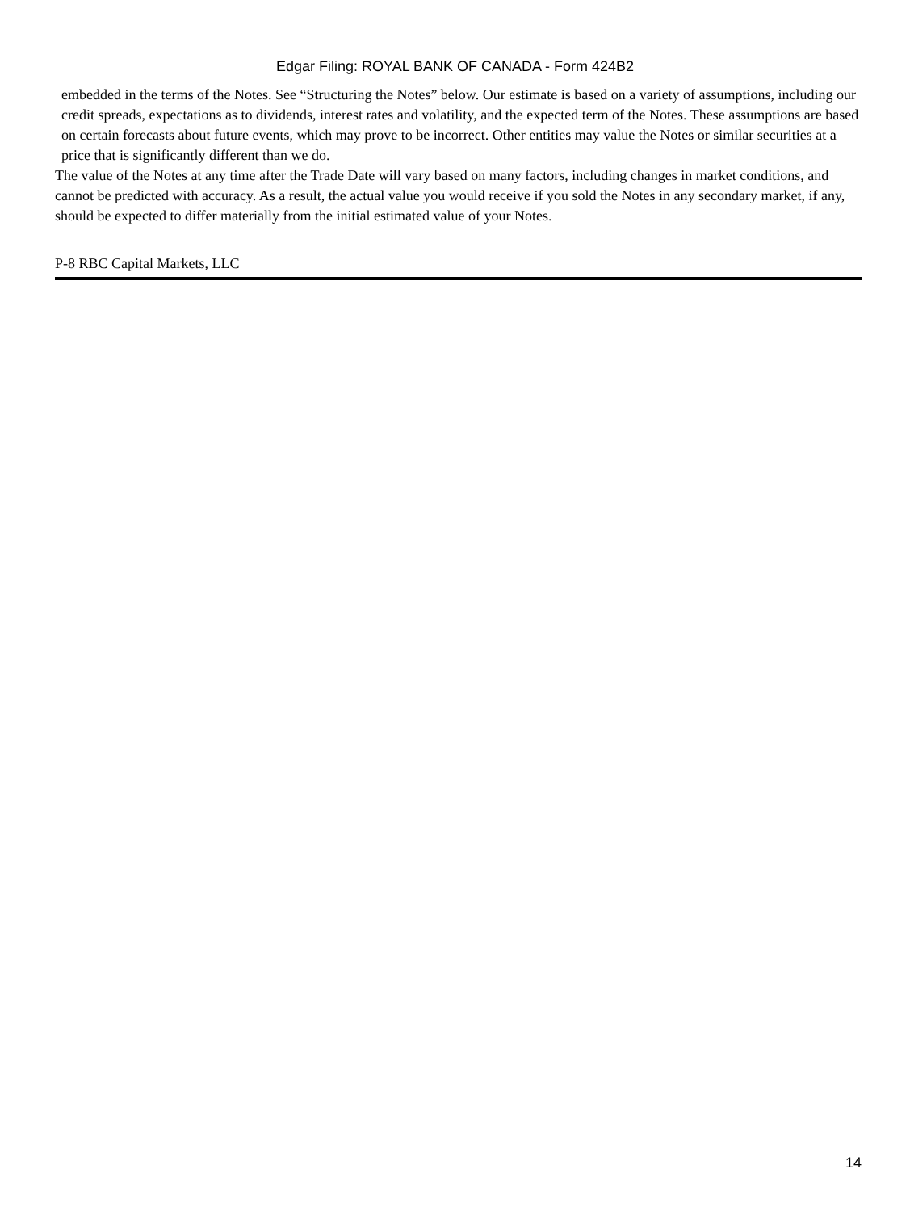Edgar Filing: ROYAL BANK OF CANADA - Form 424B2
embedded in the terms of the Notes. See “Structuring the Notes” below. Our estimate is based on a variety of assumptions, including our credit spreads, expectations as to dividends, interest rates and volatility, and the expected term of the Notes. These assumptions are based on certain forecasts about future events, which may prove to be incorrect. Other entities may value the Notes or similar securities at a price that is significantly different than we do.
The value of the Notes at any time after the Trade Date will vary based on many factors, including changes in market conditions, and cannot be predicted with accuracy. As a result, the actual value you would receive if you sold the Notes in any secondary market, if any, should be expected to differ materially from the initial estimated value of your Notes.
P-8 RBC Capital Markets, LLC
14